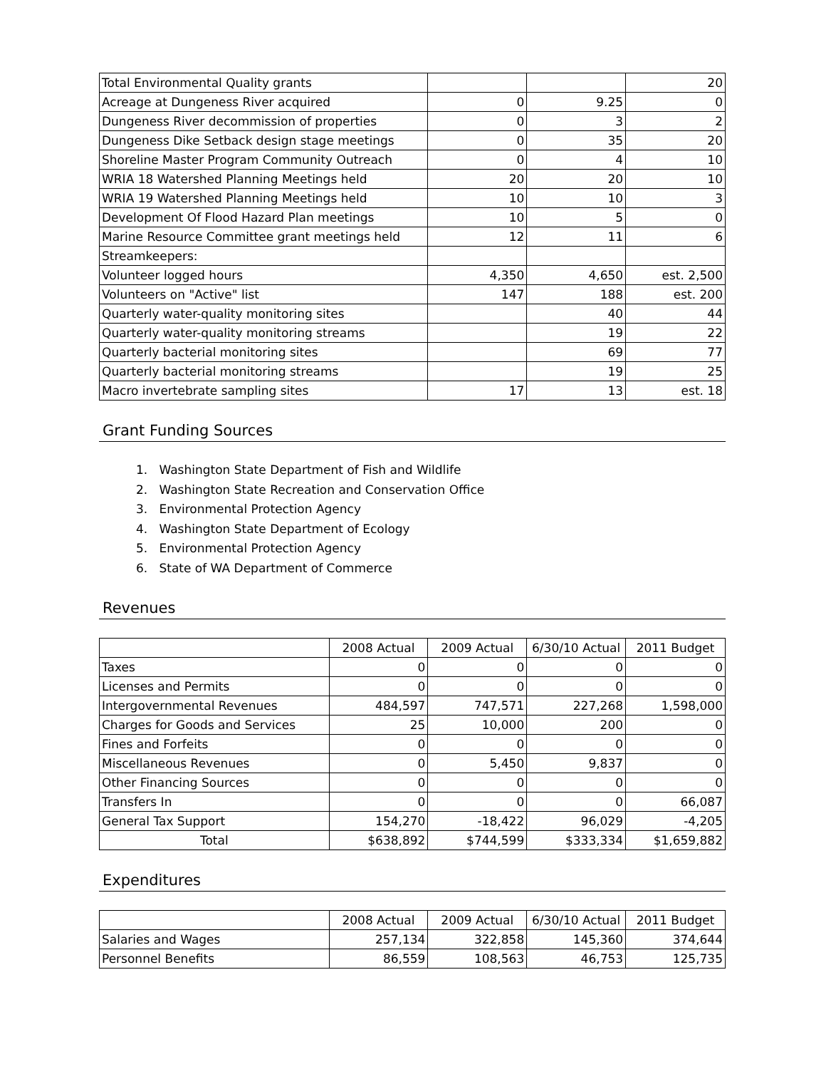| Total Environmental Quality grants | | | 20 |
| Acreage at Dungeness River acquired | 0 | 9.25 | 0 |
| Dungeness River decommission of properties | 0 | 3 | 2 |
| Dungeness Dike Setback design stage meetings | 0 | 35 | 20 |
| Shoreline Master Program Community Outreach | 0 | 4 | 10 |
| WRIA 18 Watershed Planning Meetings held | 20 | 20 | 10 |
| WRIA 19 Watershed Planning Meetings held | 10 | 10 | 3 |
| Development Of Flood Hazard Plan meetings | 10 | 5 | 0 |
| Marine Resource Committee grant meetings held | 12 | 11 | 6 |
| Streamkeepers: | | | |
| Volunteer logged hours | 4,350 | 4,650 | est. 2,500 |
| Volunteers on "Active" list | 147 | 188 | est. 200 |
| Quarterly water-quality monitoring sites | | 40 | 44 |
| Quarterly water-quality monitoring streams | | 19 | 22 |
| Quarterly bacterial monitoring sites | | 69 | 77 |
| Quarterly bacterial monitoring streams | | 19 | 25 |
| Macro invertebrate sampling sites | 17 | 13 | est. 18 |
Grant Funding Sources
1. Washington State Department of Fish and Wildlife
2. Washington State Recreation and Conservation Office
3. Environmental Protection Agency
4. Washington State Department of Ecology
5. Environmental Protection Agency
6. State of WA Department of Commerce
Revenues
| | 2008 Actual | 2009 Actual | 6/30/10 Actual | 2011 Budget |
| --- | --- | --- | --- | --- |
| Taxes | 0 | 0 | 0 | 0 |
| Licenses and Permits | 0 | 0 | 0 | 0 |
| Intergovernmental Revenues | 484,597 | 747,571 | 227,268 | 1,598,000 |
| Charges for Goods and Services | 25 | 10,000 | 200 | 0 |
| Fines and Forfeits | 0 | 0 | 0 | 0 |
| Miscellaneous Revenues | 0 | 5,450 | 9,837 | 0 |
| Other Financing Sources | 0 | 0 | 0 | 0 |
| Transfers In | 0 | 0 | 0 | 66,087 |
| General Tax Support | 154,270 | -18,422 | 96,029 | -4,205 |
| Total | $638,892 | $744,599 | $333,334 | $1,659,882 |
Expenditures
| | 2008 Actual | 2009 Actual | 6/30/10 Actual | 2011 Budget |
| --- | --- | --- | --- | --- |
| Salaries and Wages | 257,134 | 322,858 | 145,360 | 374,644 |
| Personnel Benefits | 86,559 | 108,563 | 46,753 | 125,735 |